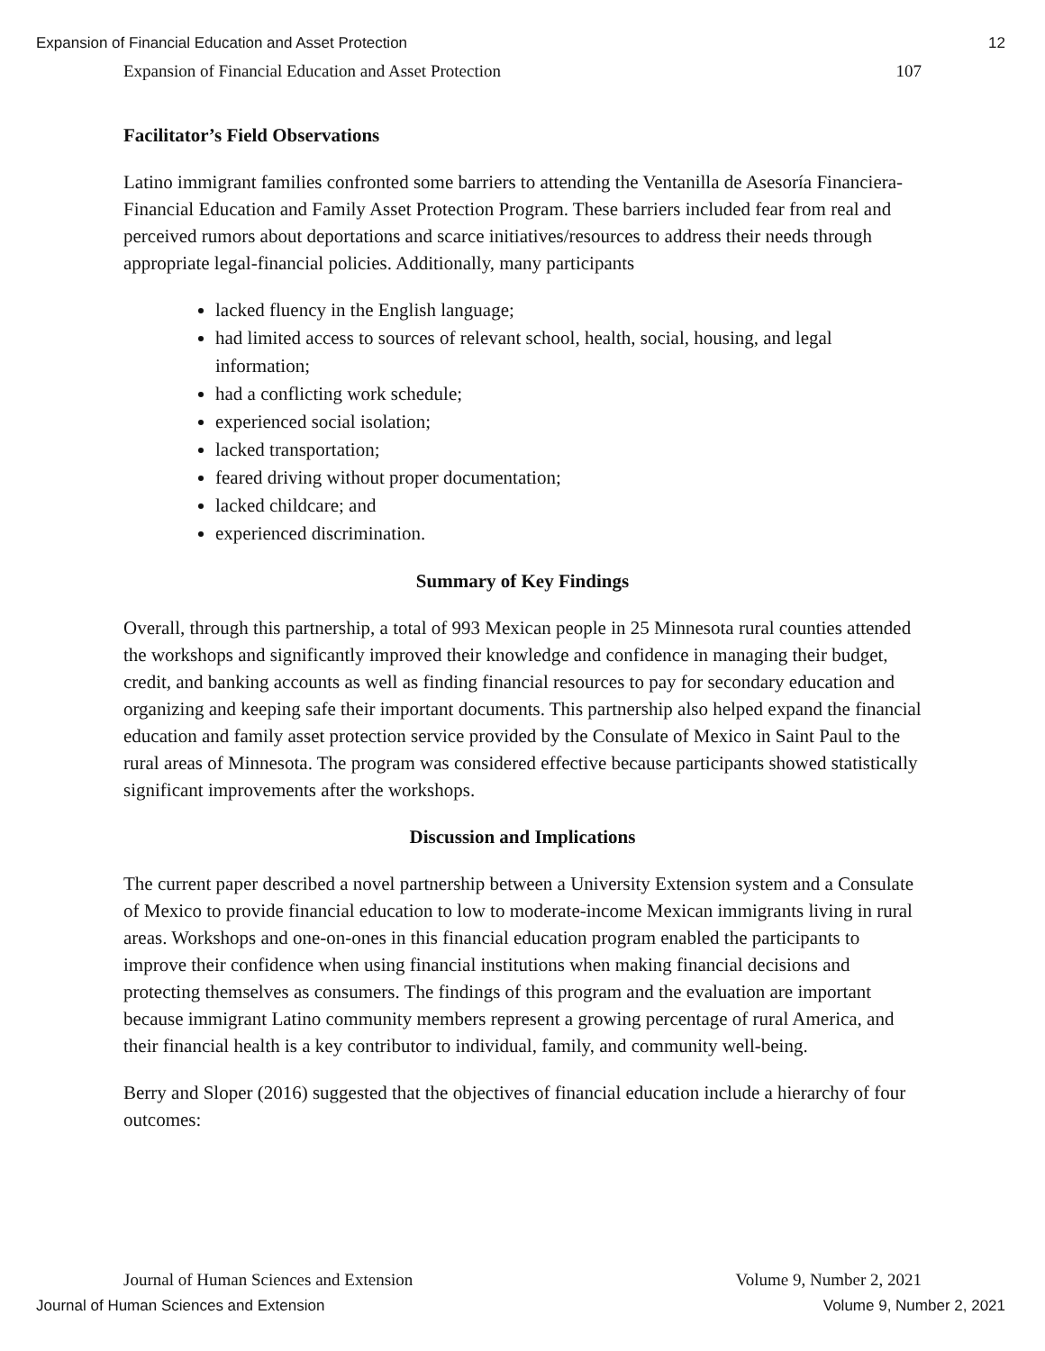Expansion of Financial Education and Asset Protection 12
Expansion of Financial Education and Asset Protection 107
Facilitator’s Field Observations
Latino immigrant families confronted some barriers to attending the Ventanilla de Asesoría Financiera-Financial Education and Family Asset Protection Program. These barriers included fear from real and perceived rumors about deportations and scarce initiatives/resources to address their needs through appropriate legal-financial policies. Additionally, many participants
lacked fluency in the English language;
had limited access to sources of relevant school, health, social, housing, and legal information;
had a conflicting work schedule;
experienced social isolation;
lacked transportation;
feared driving without proper documentation;
lacked childcare; and
experienced discrimination.
Summary of Key Findings
Overall, through this partnership, a total of 993 Mexican people in 25 Minnesota rural counties attended the workshops and significantly improved their knowledge and confidence in managing their budget, credit, and banking accounts as well as finding financial resources to pay for secondary education and organizing and keeping safe their important documents. This partnership also helped expand the financial education and family asset protection service provided by the Consulate of Mexico in Saint Paul to the rural areas of Minnesota. The program was considered effective because participants showed statistically significant improvements after the workshops.
Discussion and Implications
The current paper described a novel partnership between a University Extension system and a Consulate of Mexico to provide financial education to low to moderate-income Mexican immigrants living in rural areas. Workshops and one-on-ones in this financial education program enabled the participants to improve their confidence when using financial institutions when making financial decisions and protecting themselves as consumers. The findings of this program and the evaluation are important because immigrant Latino community members represent a growing percentage of rural America, and their financial health is a key contributor to individual, family, and community well-being.
Berry and Sloper (2016) suggested that the objectives of financial education include a hierarchy of four outcomes:
Journal of Human Sciences and Extension Volume 9, Number 2, 2021
Journal of Human Sciences and Extension Volume 9, Number 2, 2021